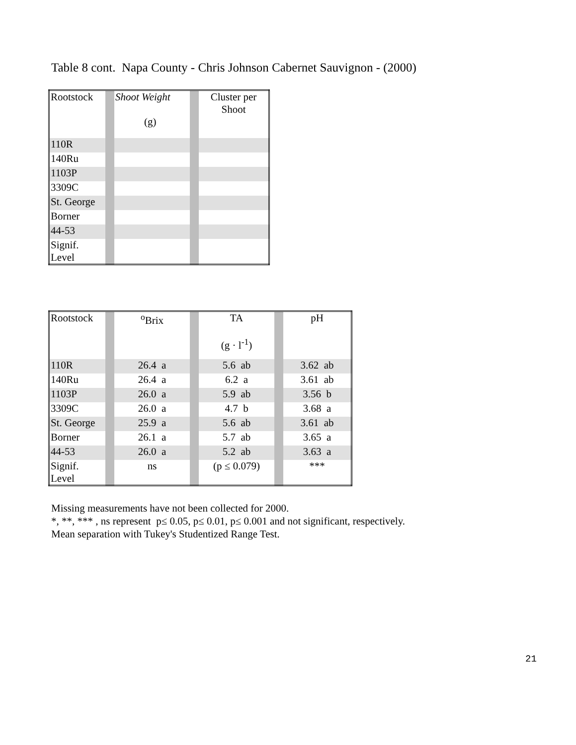Table 8 cont. Napa County - Chris Johnson Cabernet Sauvignon - (2000)
| Rootstock | | Shoot Weight (g) | | Cluster per Shoot |
| 110R | | | | |
| 140Ru | | | | |
| 1103P | | | | |
| 3309C | | | | |
| St. George | | | | |
| Borner | | | | |
| 44-53 | | | | |
| Signif. Level | | | | |
| Rootstock | | <sup>o</sup> Brix | | TA (g · l<sup>-1</sup>) | | pH |
| 110R | | 26.4 a | | 5.6 ab | | 3.62 ab |
| 140Ru | | 26.4 a | | 6.2 a | | 3.61 ab |
| 1103P | | 26.0 a | | 5.9 ab | | 3.56 b |
| 3309C | | 26.0 a | | 4.7 b | | 3.68 a |
| St. George | | 25.9 a | | 5.6 ab | | 3.61 ab |
| Borner | | 26.1 a | | 5.7 ab | | 3.65 a |
| 44-53 | | 26.0 a | | 5.2 ab | | 3.63 a |
| Signif. Level | | ns | | (p ≤ 0.079) | | *** |
Missing measurements have not been collected for 2000.
*, **, *** , ns represent p≤ 0.05, p≤ 0.01, p≤ 0.001 and not significant, respectively.
Mean separation with Tukey's Studentized Range Test.
21